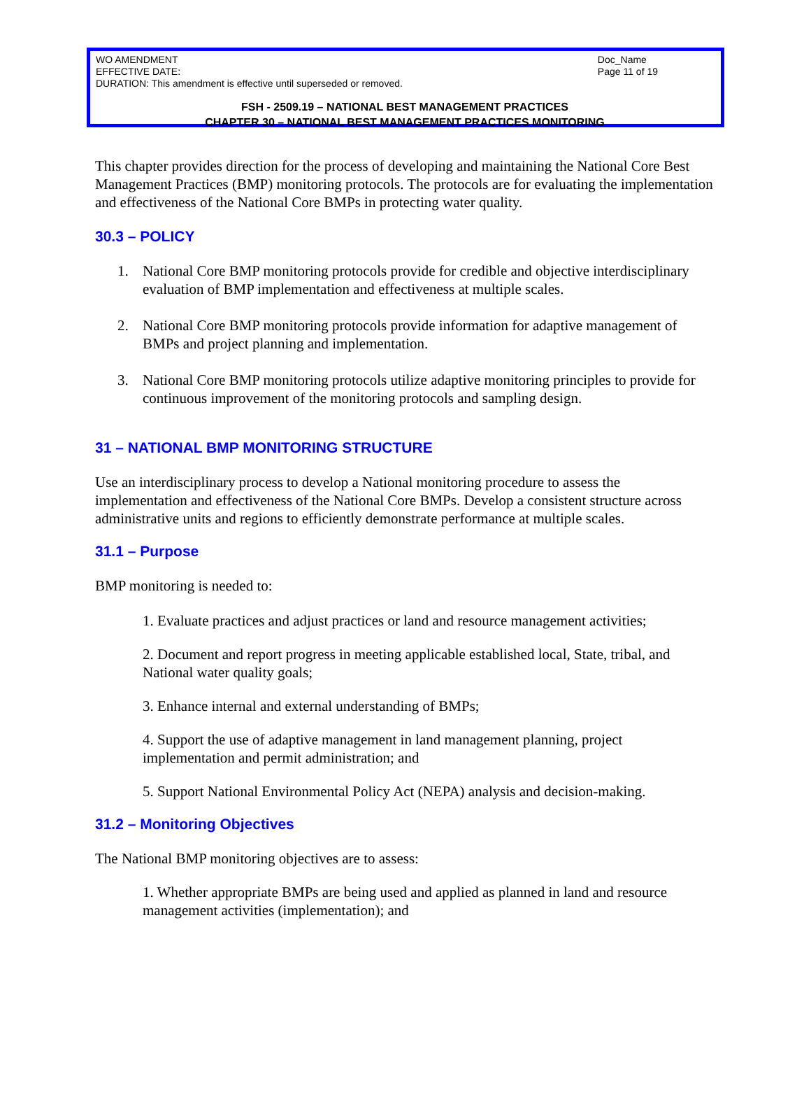WO AMENDMENT
EFFECTIVE DATE:
DURATION: This amendment is effective until superseded or removed.
Doc_Name
Page 11 of 19
FSH - 2509.19 – NATIONAL BEST MANAGEMENT PRACTICES
CHAPTER 30 – NATIONAL BEST MANAGEMENT PRACTICES MONITORING
This chapter provides direction for the process of developing and maintaining the National Core Best Management Practices (BMP) monitoring protocols. The protocols are for evaluating the implementation and effectiveness of the National Core BMPs in protecting water quality.
30.3 – POLICY
1.
National Core BMP monitoring protocols provide for credible and objective interdisciplinary evaluation of BMP implementation and effectiveness at multiple scales.
2.
National Core BMP monitoring protocols provide information for adaptive management of BMPs and project planning and implementation.
3.
National Core BMP monitoring protocols utilize adaptive monitoring principles to provide for continuous improvement of the monitoring protocols and sampling design.
31 – NATIONAL BMP MONITORING STRUCTURE
Use an interdisciplinary process to develop a National monitoring procedure to assess the implementation and effectiveness of the National Core BMPs. Develop a consistent structure across administrative units and regions to efficiently demonstrate performance at multiple scales.
31.1 – Purpose
BMP monitoring is needed to:
1. Evaluate practices and adjust practices or land and resource management activities;
2. Document and report progress in meeting applicable established local, State, tribal, and National water quality goals;
3. Enhance internal and external understanding of BMPs;
4. Support the use of adaptive management in land management planning, project implementation and permit administration; and
5. Support National Environmental Policy Act (NEPA) analysis and decision-making.
31.2 – Monitoring Objectives
The National BMP monitoring objectives are to assess:
1. Whether appropriate BMPs are being used and applied as planned in land and resource management activities (implementation); and